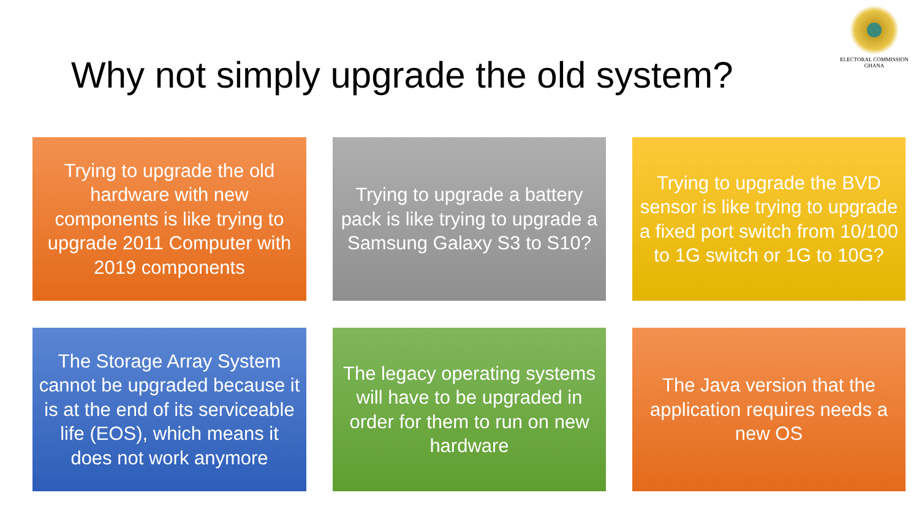Why not simply upgrade the old system?
ELECTORAL COMMISSION
GHANA
Trying to upgrade the old hardware with new components is like trying to upgrade 2011 Computer with 2019 components
Trying to upgrade a battery pack is like trying to upgrade a Samsung Galaxy S3 to S10?
Trying to upgrade the BVD sensor is like trying to upgrade a fixed port switch from 10/100 to 1G switch or 1G to 10G?
The Storage Array System cannot be upgraded because it is at the end of its serviceable life (EOS), which means it does not work anymore
The legacy operating systems will have to be upgraded in order for them to run on new hardware
The Java version that the application requires needs a new OS